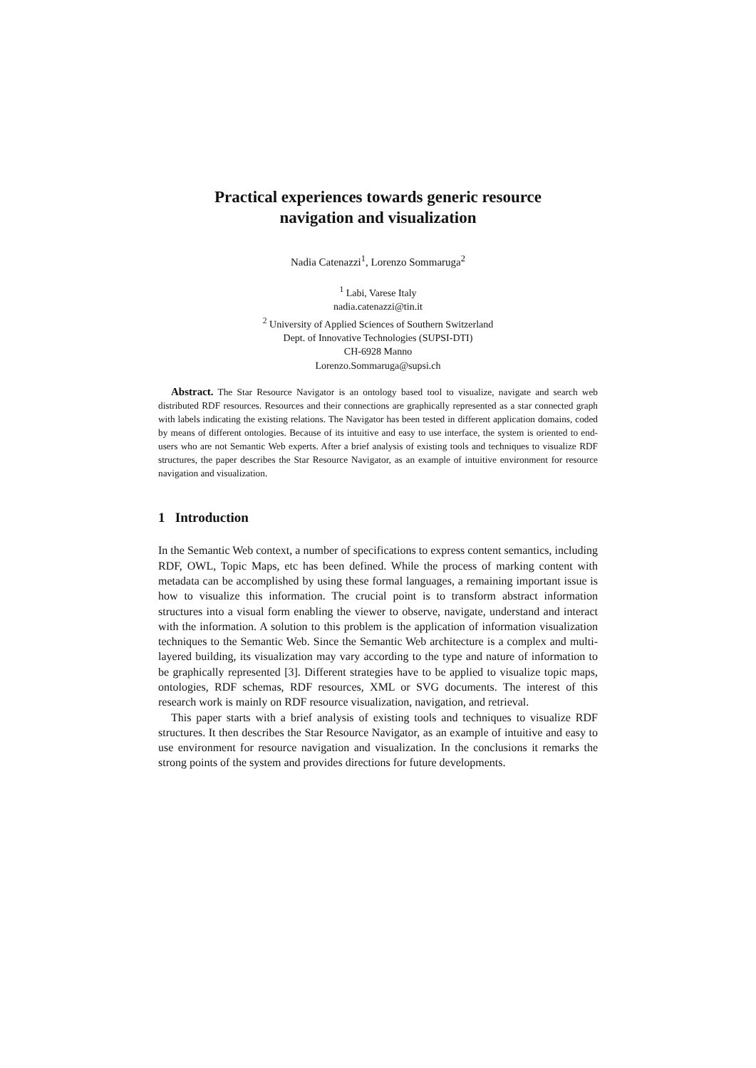Practical experiences towards generic resource
navigation and visualization
Nadia Catenazzi<sup>1</sup>, Lorenzo Sommaruga<sup>2</sup>
<sup>1</sup> Labi, Varese Italy
nadia.catenazzi@tin.it
<sup>2</sup> University of Applied Sciences of Southern Switzerland
Dept. of Innovative Technologies (SUPSI-DTI)
CH-6928 Manno
Lorenzo.Sommaruga@supsi.ch
Abstract. The Star Resource Navigator is an ontology based tool to visualize, navigate and search web distributed RDF resources. Resources and their connections are graphically represented as a star connected graph with labels indicating the existing relations. The Navigator has been tested in different application domains, coded by means of different ontologies. Because of its intuitive and easy to use interface, the system is oriented to end-users who are not Semantic Web experts. After a brief analysis of existing tools and techniques to visualize RDF structures, the paper describes the Star Resource Navigator, as an example of intuitive environment for resource navigation and visualization.
1 Introduction
In the Semantic Web context, a number of specifications to express content semantics, including RDF, OWL, Topic Maps, etc has been defined. While the process of marking content with metadata can be accomplished by using these formal languages, a remaining important issue is how to visualize this information. The crucial point is to transform abstract information structures into a visual form enabling the viewer to observe, navigate, understand and interact with the information. A solution to this problem is the application of information visualization techniques to the Semantic Web. Since the Semantic Web architecture is a complex and multi-layered building, its visualization may vary according to the type and nature of information to be graphically represented [3]. Different strategies have to be applied to visualize topic maps, ontologies, RDF schemas, RDF resources, XML or SVG documents. The interest of this research work is mainly on RDF resource visualization, navigation, and retrieval.
This paper starts with a brief analysis of existing tools and techniques to visualize RDF structures. It then describes the Star Resource Navigator, as an example of intuitive and easy to use environment for resource navigation and visualization. In the conclusions it remarks the strong points of the system and provides directions for future developments.